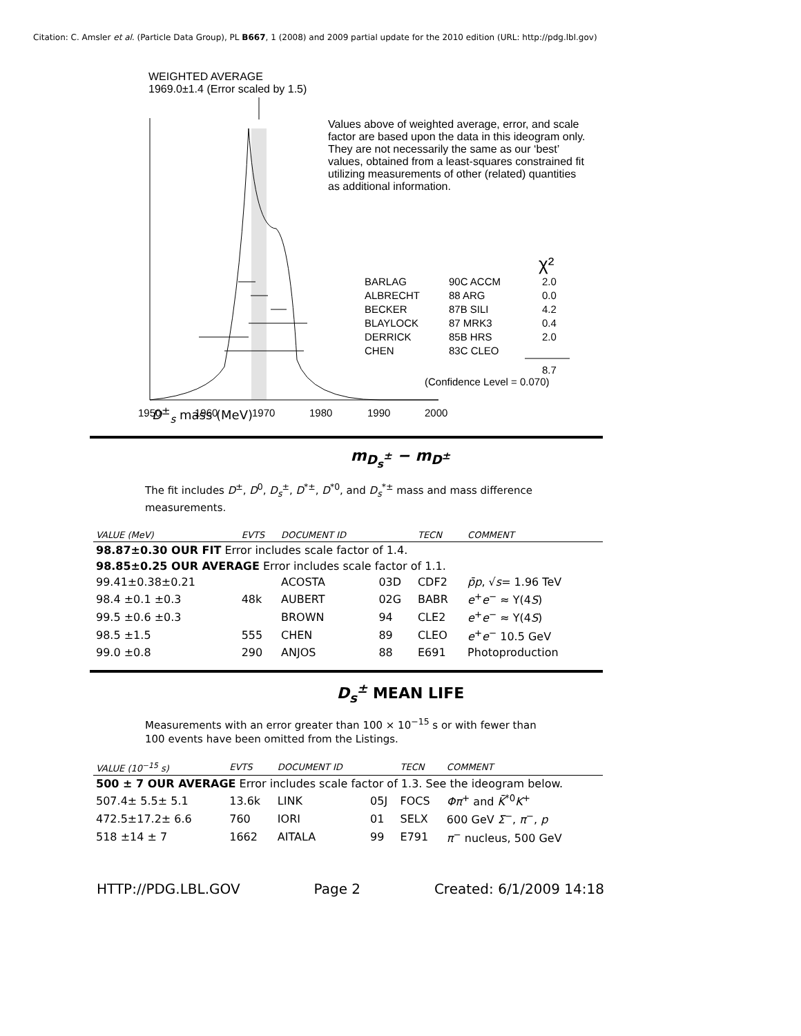Citation: C. Amsler et al. (Particle Data Group), PL B667, 1 (2008) and 2009 partial update for the 2010 edition (URL: http://pdg.lbl.gov)
WEIGHTED AVERAGE
1969.0±1.4 (Error scaled by 1.5)
1950
1960
1970
1980
1990
2000
BARLAG
ALBRECHT
BECKER
BLAYLOCK
DERRICK
CHEN
90C ACCM
88 ARG
87B SILI
87 MRK3
85B HRS
83C CLEO
2.0
0.0
4.2
0.4
2.0
8.7
(Confidence Level = 0.070)
χ²
Values above of weighted average, error, and scale factor are based upon the data in this ideogram only. They are not necessarily the same as our ‘best’ values, obtained from a least-squares constrained fit utilizing measurements of other (related) quantities as additional information.
D<sup>±</sup><sub>s</sub> mass (MeV)
m<sub>D<sub>s</sub><sup>±</sup></sub> − m<sub>D<sup>±</sup></sub>
The fit includes D<sup>±</sup>, D<sup>0</sup>, D<sub>s</sub><sup>±</sup>, D<sup>*±</sup>, D<sup>*0</sup>, and D<sub>s</sub><sup>*±</sup> mass and mass difference measurements.
| VALUE (MeV) | EVTS | DOCUMENT ID | | TECN | COMMENT |
| --- | --- | --- | --- | --- | --- |
| 98.87±0.30 OUR FIT Error includes scale factor of 1.4. | | | | | |
| 98.85±0.25 OUR AVERAGE Error includes scale factor of 1.1. | | | | | |
| 99.41±0.38±0.21 | | ACOSTA | 03D | CDF2 | p̄p , √ s = 1.96 TeV |
| 98.4 ±0.1 ±0.3 | 48k | AUBERT | 02G | BABR | e<sup>+</sup> e<sup>−</sup> ≈ Υ(4 S ) |
| 99.5 ±0.6 ±0.3 | | BROWN | 94 | CLE2 | e<sup>+</sup> e<sup>−</sup> ≈ Υ(4 S ) |
| 98.5 ±1.5 | 555 | CHEN | 89 | CLEO | e<sup>+</sup> e<sup>−</sup> 10.5 GeV |
| 99.0 ±0.8 | 290 | ANJOS | 88 | E691 | Photoproduction |
D<sub>s</sub><sup>±</sup> MEAN LIFE
Measurements with an error greater than 100 × 10<sup>−15</sup> s or with fewer than 100 events have been omitted from the Listings.
| VALUE (10<sup>−15</sup> s) | EVTS | DOCUMENT ID | | TECN | COMMENT |
| --- | --- | --- | --- | --- | --- |
| 500 ± 7 OUR AVERAGE Error includes scale factor of 1.3. See the ideogram below. | | | | | |
| 507.4± 5.5± 5.1 | 13.6k | LINK | 05J | FOCS | Φπ<sup>+</sup> and K̄<sup>*0</sup> K<sup>+</sup> |
| 472.5±17.2± 6.6 | 760 | IORI | 01 | SELX | 600 GeV Σ<sup>−</sup>, π<sup>−</sup>, p |
| 518 ±14 ± 7 | 1662 | AITALA | 99 | E791 | π<sup>−</sup> nucleus, 500 GeV |
HTTP://PDG.LBL.GOV Page 2 Created: 6/1/2009 14:18